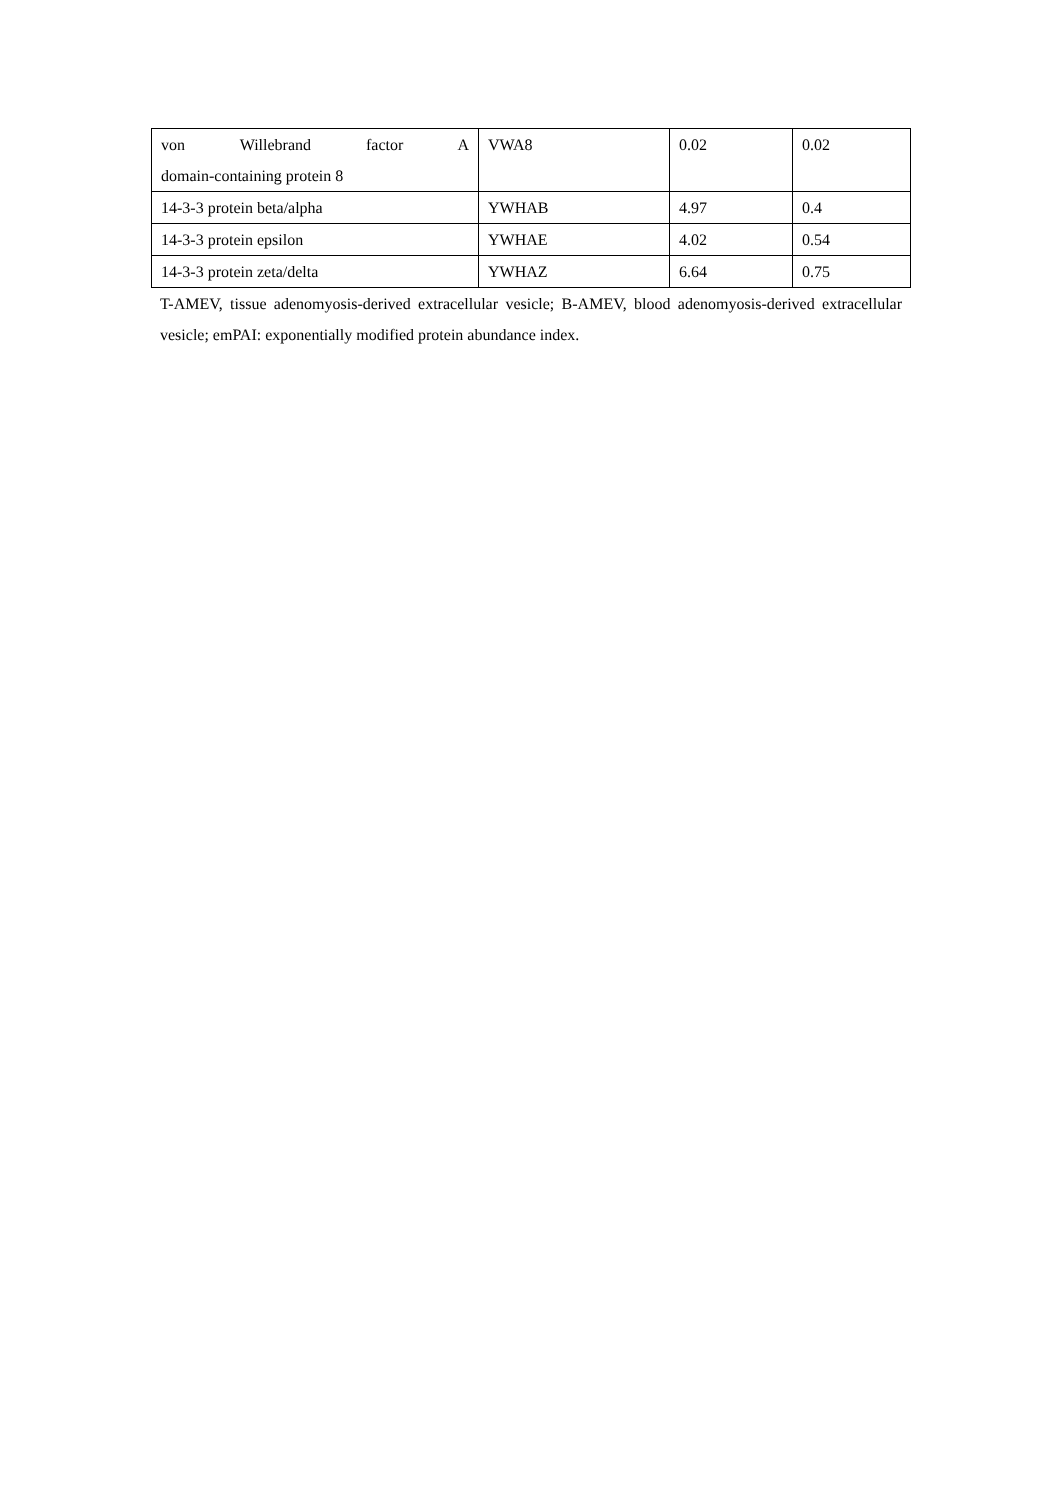| von Willebrand factor A domain-containing protein 8 | VWA8 | 0.02 | 0.02 |
| 14-3-3 protein beta/alpha | YWHAB | 4.97 | 0.4 |
| 14-3-3 protein epsilon | YWHAE | 4.02 | 0.54 |
| 14-3-3 protein zeta/delta | YWHAZ | 6.64 | 0.75 |
T-AMEV, tissue adenomyosis-derived extracellular vesicle; B-AMEV, blood adenomyosis-derived extracellular vesicle; emPAI: exponentially modified protein abundance index.